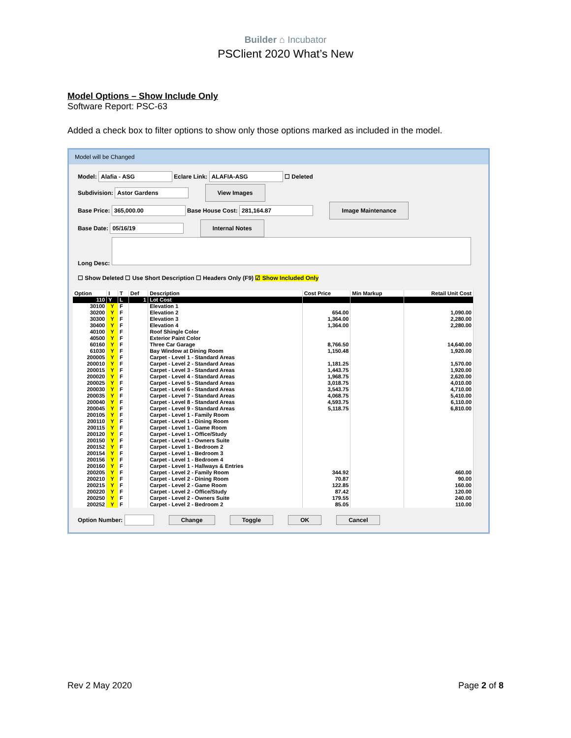Builder ⌂ Incubator
PSClient 2020 What’s New
Model Options – Show Include Only
Software Report: PSC-63
Added a check box to filter options to show only those options marked as included in the model.
Model will be Changed
Model: Alafia - ASG Eclare Link: ALAFIA-ASG ☐ Deleted
Subdivision: Astor Gardens View Images
Base Price: 365,000.00 Base House Cost: 281,164.87 Image Maintenance
Base Date: 05/16/19 Internal Notes
Long Desc:
☐ Show Deleted ☐ Use Short Description ☐ Headers Only (F9) ☑ Show Included Only
| Option | I | T | Def | Description | Cost Price | Min Markup | Retail Unit Cost |
| --- | --- | --- | --- | --- | --- | --- | --- |
| 110 | Y | L | 1 | Lot Cost | | | |
| 30100 | Y | F | | Elevation 1 | | | |
| 30200 | Y | F | | Elevation 2 | 654.00 | | 1,090.00 |
| 30300 | Y | F | | Elevation 3 | 1,364.00 | | 2,280.00 |
| 30400 | Y | F | | Elevation 4 | 1,364.00 | | 2,280.00 |
| 40100 | Y | F | | Roof Shingle Color | | | |
| 40500 | Y | F | | Exterior Paint Color | | | |
| 60160 | Y | F | | Three Car Garage | 8,766.50 | | 14,640.00 |
| 61030 | Y | F | | Bay Window at Dining Room | 1,150.48 | | 1,920.00 |
| 200005 | Y | F | | Carpet - Level 1 - Standard Areas | | | |
| 200010 | Y | F | | Carpet - Level 2 - Standard Areas | 1,181.25 | | 1,570.00 |
| 200015 | Y | F | | Carpet - Level 3 - Standard Areas | 1,443.75 | | 1,920.00 |
| 200020 | Y | F | | Carpet - Level 4 - Standard Areas | 1,968.75 | | 2,620.00 |
| 200025 | Y | F | | Carpet - Level 5 - Standard Areas | 3,018.75 | | 4,010.00 |
| 200030 | Y | F | | Carpet - Level 6 - Standard Areas | 3,543.75 | | 4,710.00 |
| 200035 | Y | F | | Carpet - Level 7 - Standard Areas | 4,068.75 | | 5,410.00 |
| 200040 | Y | F | | Carpet - Level 8 - Standard Areas | 4,593.75 | | 6,110.00 |
| 200045 | Y | F | | Carpet - Level 9 - Standard Areas | 5,118.75 | | 6,810.00 |
| 200105 | Y | F | | Carpet - Level 1 - Family Room | | | |
| 200110 | Y | F | | Carpet - Level 1 - Dining Room | | | |
| 200115 | Y | F | | Carpet - Level 1 - Game Room | | | |
| 200120 | Y | F | | Carpet - Level 1 - Office/Study | | | |
| 200150 | Y | F | | Carpet - Level 1 - Owners Suite | | | |
| 200152 | Y | F | | Carpet - Level 1 - Bedroom 2 | | | |
| 200154 | Y | F | | Carpet - Level 1 - Bedroom 3 | | | |
| 200156 | Y | F | | Carpet - Level 1 - Bedroom 4 | | | |
| 200160 | Y | F | | Carpet - Level 1 - Hallways & Entries | | | |
| 200205 | Y | F | | Carpet - Level 2 - Family Room | 344.92 | | 460.00 |
| 200210 | Y | F | | Carpet - Level 2 - Dining Room | 70.87 | | 90.00 |
| 200215 | Y | F | | Carpet - Level 2 - Game Room | 122.85 | | 160.00 |
| 200220 | Y | F | | Carpet - Level 2 - Office/Study | 87.42 | | 120.00 |
| 200250 | Y | F | | Carpet - Level 2 - Owners Suite | 179.55 | | 240.00 |
| 200252 | Y | F | | Carpet - Level 2 - Bedroom 2 | 85.05 | | 110.00 |
Option Number: Change Toggle OK Cancel
Rev 2 May 2020 Page 2 of 8